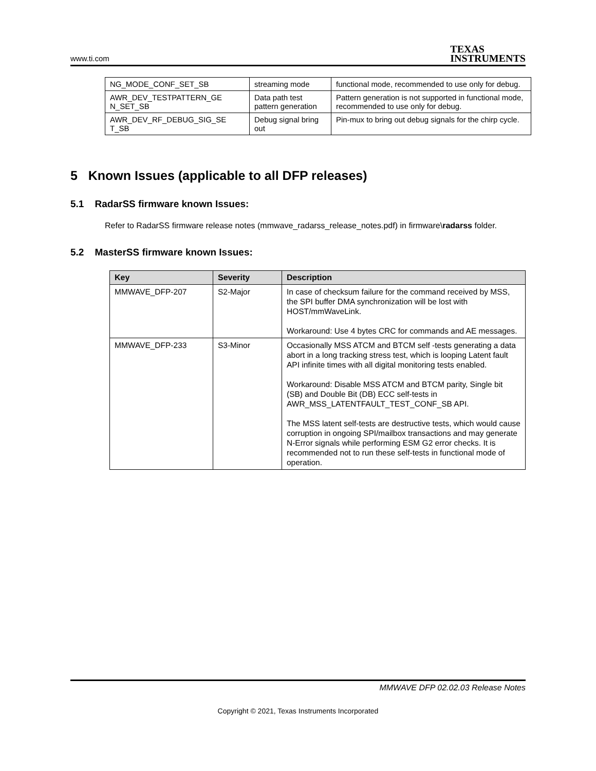www.ti.com TEXAS
INSTRUMENTS
| NG_MODE_CONF_SET_SB | streaming mode | functional mode, recommended to use only for debug. |
| AWR_DEV_TESTPATTERN_GE N_SET_SB | Data path test pattern generation | Pattern generation is not supported in functional mode, recommended to use only for debug. |
| AWR_DEV_RF_DEBUG_SIG_SE T_SB | Debug signal bring out | Pin-mux to bring out debug signals for the chirp cycle. |
5 Known Issues (applicable to all DFP releases)
5.1 RadarSS firmware known Issues:
Refer to RadarSS firmware release notes (mmwave_radarss_release_notes.pdf) in firmware\radarss folder.
5.2 MasterSS firmware known Issues:
| Key | Severity | Description |
| --- | --- | --- |
| MMWAVE_DFP-207 | S2-Major | In case of checksum failure for the command received by MSS, the SPI buffer DMA synchronization will be lost with HOST/mmWaveLink. Workaround: Use 4 bytes CRC for commands and AE messages. |
| MMWAVE_DFP-233 | S3-Minor | Occasionally MSS ATCM and BTCM self -tests generating a data abort in a long tracking stress test, which is looping Latent fault API infinite times with all digital monitoring tests enabled. Workaround: Disable MSS ATCM and BTCM parity, Single bit (SB) and Double Bit (DB) ECC self-tests in AWR_MSS_LATENTFAULT_TEST_CONF_SB API. The MSS latent self-tests are destructive tests, which would cause corruption in ongoing SPI/mailbox transactions and may generate N-Error signals while performing ESM G2 error checks. It is recommended not to run these self-tests in functional mode of operation. |
MMWAVE DFP 02.02.03 Release Notes
Copyright © 2021, Texas Instruments Incorporated